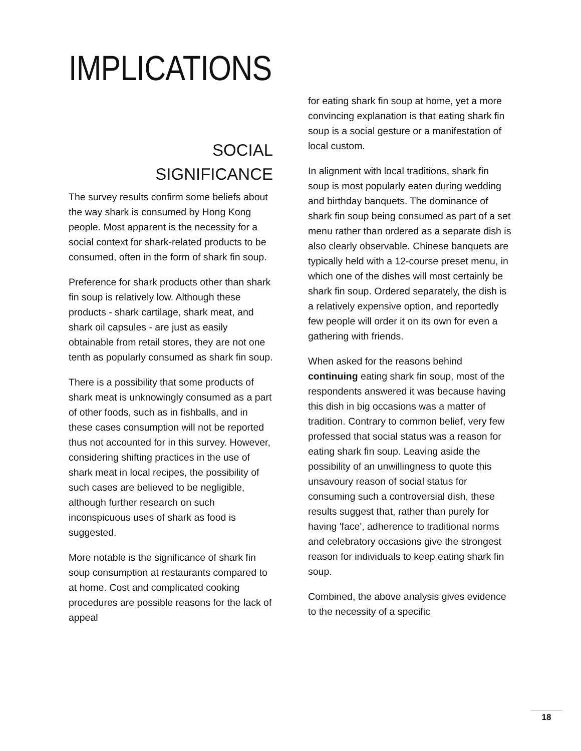IMPLICATIONS
SOCIAL
SIGNIFICANCE
The survey results confirm some beliefs about the way shark is consumed by Hong Kong people. Most apparent is the necessity for a social context for shark-related products to be consumed, often in the form of shark fin soup.
Preference for shark products other than shark fin soup is relatively low. Although these products - shark cartilage, shark meat, and shark oil capsules - are just as easily obtainable from retail stores, they are not one tenth as popularly consumed as shark fin soup.
There is a possibility that some products of shark meat is unknowingly consumed as a part of other foods, such as in fishballs, and in these cases consumption will not be reported thus not accounted for in this survey. However, considering shifting practices in the use of shark meat in local recipes, the possibility of such cases are believed to be negligible, although further research on such inconspicuous uses of shark as food is suggested.
More notable is the significance of shark fin soup consumption at restaurants compared to at home. Cost and complicated cooking procedures are possible reasons for the lack of appeal
for eating shark fin soup at home, yet a more convincing explanation is that eating shark fin soup is a social gesture or a manifestation of local custom.
In alignment with local traditions, shark fin soup is most popularly eaten during wedding and birthday banquets. The dominance of shark fin soup being consumed as part of a set menu rather than ordered as a separate dish is also clearly observable. Chinese banquets are typically held with a 12-course preset menu, in which one of the dishes will most certainly be shark fin soup. Ordered separately, the dish is a relatively expensive option, and reportedly few people will order it on its own for even a gathering with friends.
When asked for the reasons behind continuing eating shark fin soup, most of the respondents answered it was because having this dish in big occasions was a matter of tradition. Contrary to common belief, very few professed that social status was a reason for eating shark fin soup. Leaving aside the possibility of an unwillingness to quote this unsavoury reason of social status for consuming such a controversial dish, these results suggest that, rather than purely for having 'face', adherence to traditional norms and celebratory occasions give the strongest reason for individuals to keep eating shark fin soup.
Combined, the above analysis gives evidence to the necessity of a specific
18